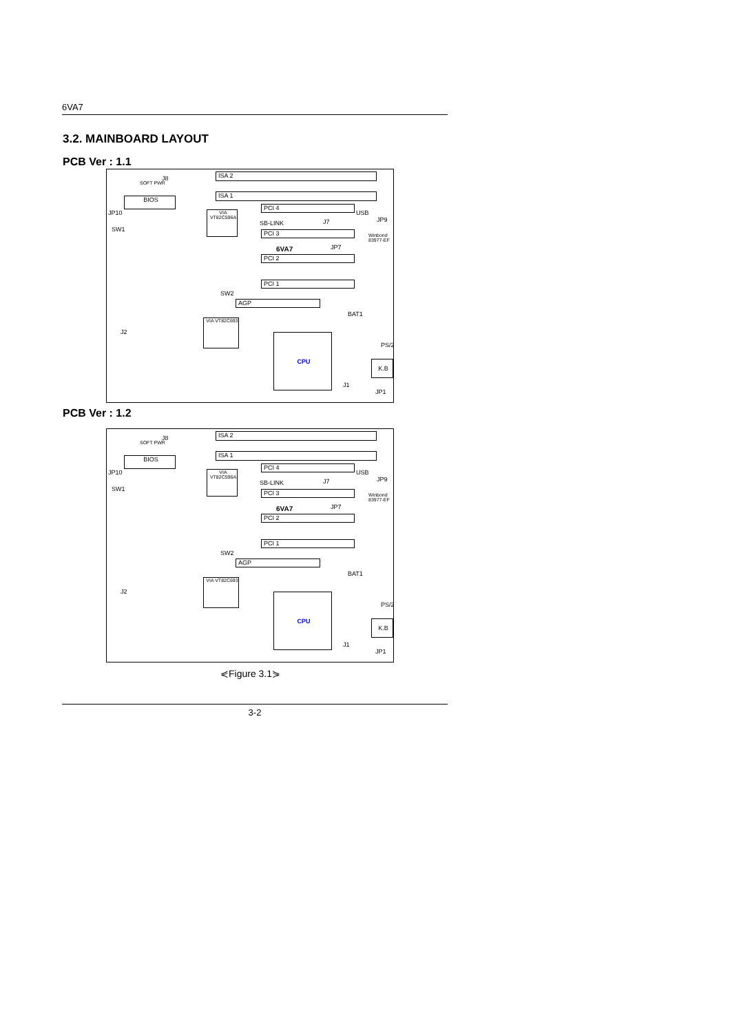6VA7
3.2. MAINBOARD LAYOUT
PCB Ver : 1.1
J8
SOFT PWR
ISA 2
ISA 1
BIOS
JP10
SW1
VIA VT82C596A
PCI 4
USB
JP9 SB-LINK J7
PCI 3 Winbond 83977-EF
6VA7 JP7
PCI 2
PCI 1
SW2
AGP
BAT1
VIA VT82C693
J2 CPU
PS/2
K.B
J1
JP1
PCB Ver : 1.2
J8
SOFT PWR
ISA 2
ISA 1
BIOS
JP10
SW1
VIA VT82C596A
PCI 4
USB
JP9 SB-LINK J7
PCI 3 Winbond 83977-EF
6VA7 JP7
PCI 2
PCI 1
SW2
AGP
BAT1
VIA VT82C693
J2 CPU
PS/2
K.B
J1
JP1
⋞Figure 3.1⋟
3-2